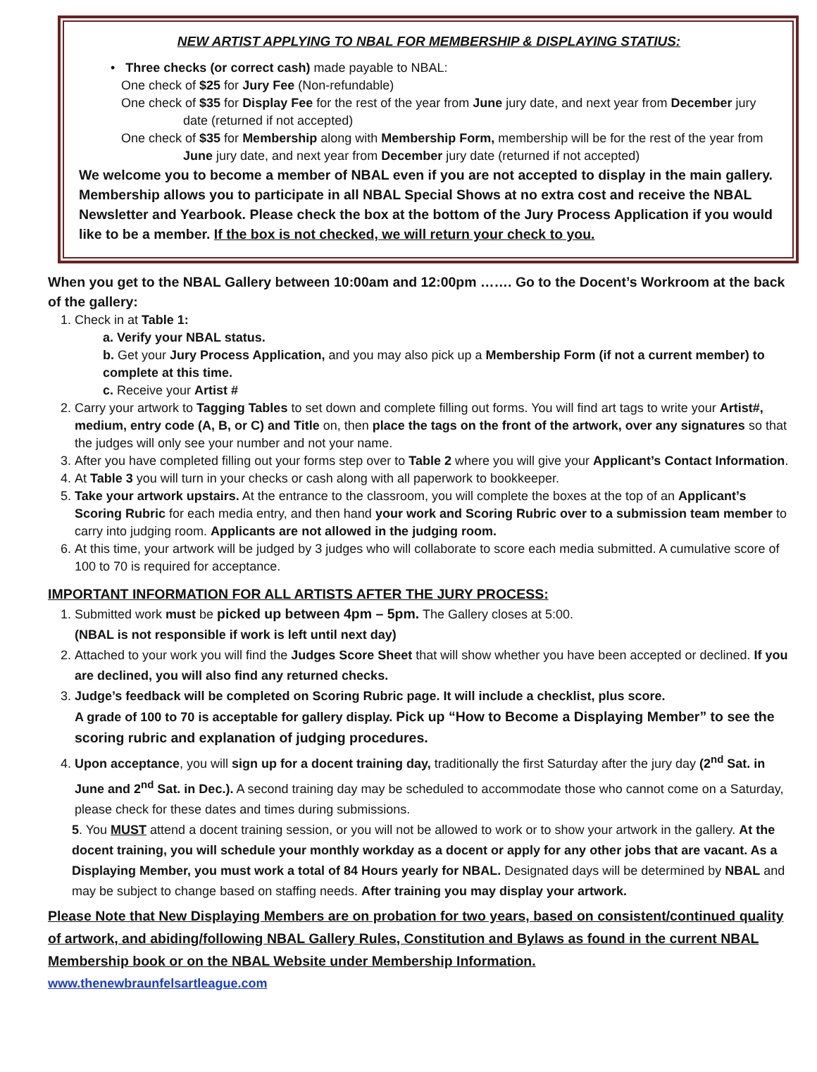NEW ARTIST APPLYING TO NBAL FOR MEMBERSHIP & DISPLAYING STATIUS:
• Three checks (or correct cash) made payable to NBAL:
One check of $25 for Jury Fee (Non-refundable)
One check of $35 for Display Fee for the rest of the year from June jury date, and next year from December jury date (returned if not accepted)
One check of $35 for Membership along with Membership Form, membership will be for the rest of the year from June jury date, and next year from December jury date (returned if not accepted)
We welcome you to become a member of NBAL even if you are not accepted to display in the main gallery. Membership allows you to participate in all NBAL Special Shows at no extra cost and receive the NBAL Newsletter and Yearbook. Please check the box at the bottom of the Jury Process Application if you would like to be a member. If the box is not checked, we will return your check to you.
When you get to the NBAL Gallery between 10:00am and 12:00pm ……. Go to the Docent’s Workroom at the back of the gallery:
1. Check in at Table 1:
a. Verify your NBAL status.
b. Get your Jury Process Application, and you may also pick up a Membership Form (if not a current member) to complete at this time.
c. Receive your Artist #
2. Carry your artwork to Tagging Tables to set down and complete filling out forms. You will find art tags to write your Artist#, medium, entry code (A, B, or C) and Title on, then place the tags on the front of the artwork, over any signatures so that the judges will only see your number and not your name.
3. After you have completed filling out your forms step over to Table 2 where you will give your Applicant’s Contact Information.
4. At Table 3 you will turn in your checks or cash along with all paperwork to bookkeeper.
5. Take your artwork upstairs. At the entrance to the classroom, you will complete the boxes at the top of an Applicant’s Scoring Rubric for each media entry, and then hand your work and Scoring Rubric over to a submission team member to carry into judging room. Applicants are not allowed in the judging room.
6. At this time, your artwork will be judged by 3 judges who will collaborate to score each media submitted. A cumulative score of 100 to 70 is required for acceptance.
IMPORTANT INFORMATION FOR ALL ARTISTS AFTER THE JURY PROCESS:
1. Submitted work must be picked up between 4pm – 5pm. The Gallery closes at 5:00.
(NBAL is not responsible if work is left until next day)
2. Attached to your work you will find the Judges Score Sheet that will show whether you have been accepted or declined. If you are declined, you will also find any returned checks.
3. Judge’s feedback will be completed on Scoring Rubric page. It will include a checklist, plus score.
A grade of 100 to 70 is acceptable for gallery display. Pick up “How to Become a Displaying Member” to see the scoring rubric and explanation of judging procedures.
4. Upon acceptance, you will sign up for a docent training day, traditionally the first Saturday after the jury day (2<sup>nd</sup> Sat. in June and 2<sup>nd</sup> Sat. in Dec.). A second training day may be scheduled to accommodate those who cannot come on a Saturday, please check for these dates and times during submissions.
5. You MUST attend a docent training session, or you will not be allowed to work or to show your artwork in the gallery. At the docent training, you will schedule your monthly workday as a docent or apply for any other jobs that are vacant. As a Displaying Member, you must work a total of 84 Hours yearly for NBAL. Designated days will be determined by NBAL and may be subject to change based on staffing needs. After training you may display your artwork.
Please Note that New Displaying Members are on probation for two years, based on consistent/continued quality of artwork, and abiding/following NBAL Gallery Rules, Constitution and Bylaws as found in the current NBAL Membership book or on the NBAL Website under Membership Information.
www.thenewbraunfelsartleague.com